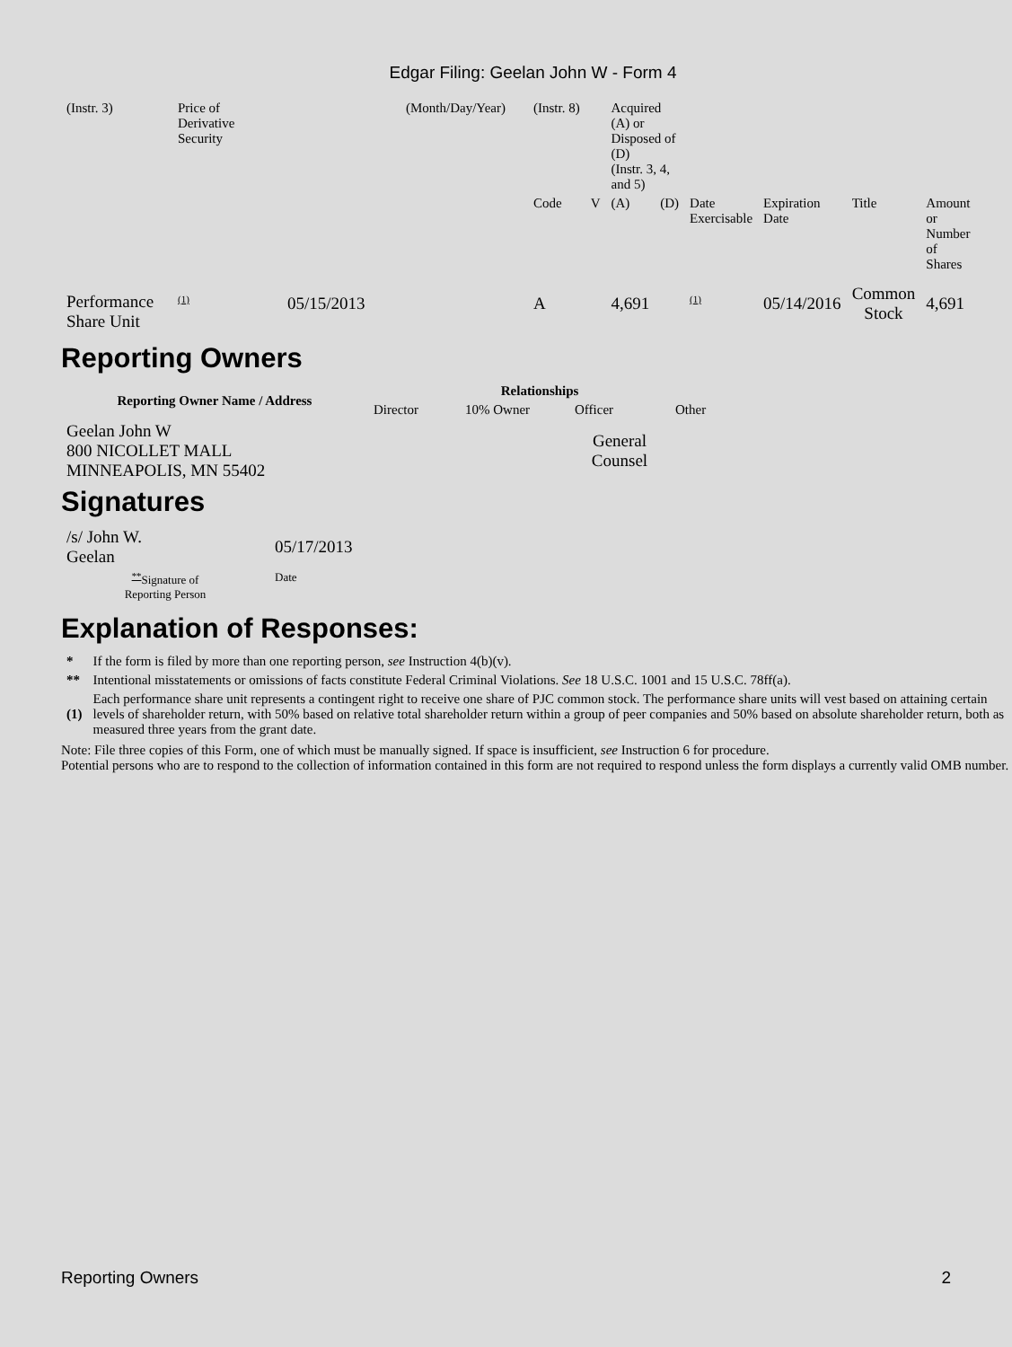Edgar Filing: Geelan John W - Form 4
| (Instr. 3) | Price of Derivative Security | | (Month/Day/Year) | (Instr. 8) | | Acquired (A) or Disposed of (D) (Instr. 3, 4, and 5) | | | | | |
| | | | | Code | V | (A) | (D) | Date Exercisable | Expiration Date | Title | Amount or Number of Shares |
| Performance Share Unit | <sup>(1)</sup> | 05/15/2013 | | A | | 4,691 | | <sup>(1)</sup> | 05/14/2016 | Common Stock | 4,691 |
Reporting Owners
| Reporting Owner Name / Address | Relationships | | | |
| --- | --- | --- | --- | --- |
| | Director | 10% Owner | Officer | Other |
| Geelan John W 800 NICOLLET MALL MINNEAPOLIS, MN 55402 | | | General Counsel | |
Signatures
| /s/ John W. Geelan | 05/17/2013 |
| <sup>**</sup> Signature of Reporting Person | Date |
Explanation of Responses:
| * | If the form is filed by more than one reporting person, see Instruction 4(b)(v). |
| ** | Intentional misstatements or omissions of facts constitute Federal Criminal Violations. See 18 U.S.C. 1001 and 15 U.S.C. 78ff(a). |
| (1) | Each performance share unit represents a contingent right to receive one share of PJC common stock. The performance share units will vest based on attaining certain levels of shareholder return, with 50% based on relative total shareholder return within a group of peer companies and 50% based on absolute shareholder return, both as measured three years from the grant date. |
Note: File three copies of this Form, one of which must be manually signed. If space is insufficient, see Instruction 6 for procedure.
Potential persons who are to respond to the collection of information contained in this form are not required to respond unless the form displays a currently valid OMB number.
Reporting Owners 2